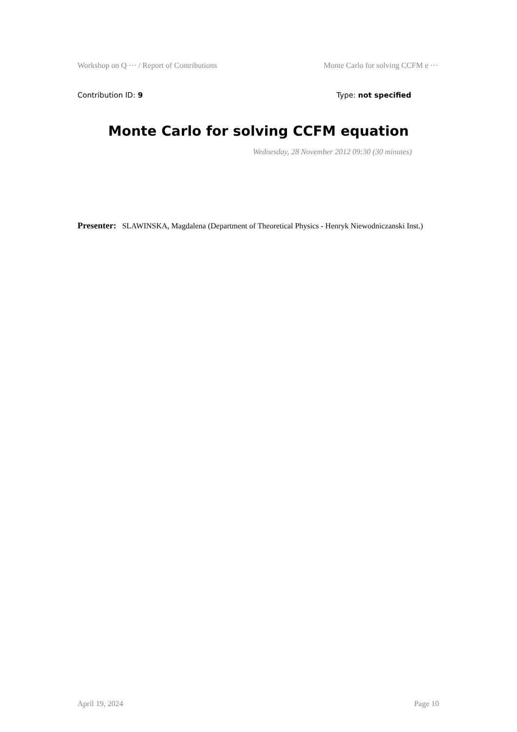Workshop on Q ··· / Report of Contributions Monte Carlo for solving CCFM e ···
Contribution ID: 9 Type: not specified
Monte Carlo for solving CCFM equation
Wednesday, 28 November 2012 09:30 (30 minutes)
Presenter: SLAWINSKA, Magdalena (Department of Theoretical Physics - Henryk Niewodniczanski Inst.)
April 19, 2024 Page 10